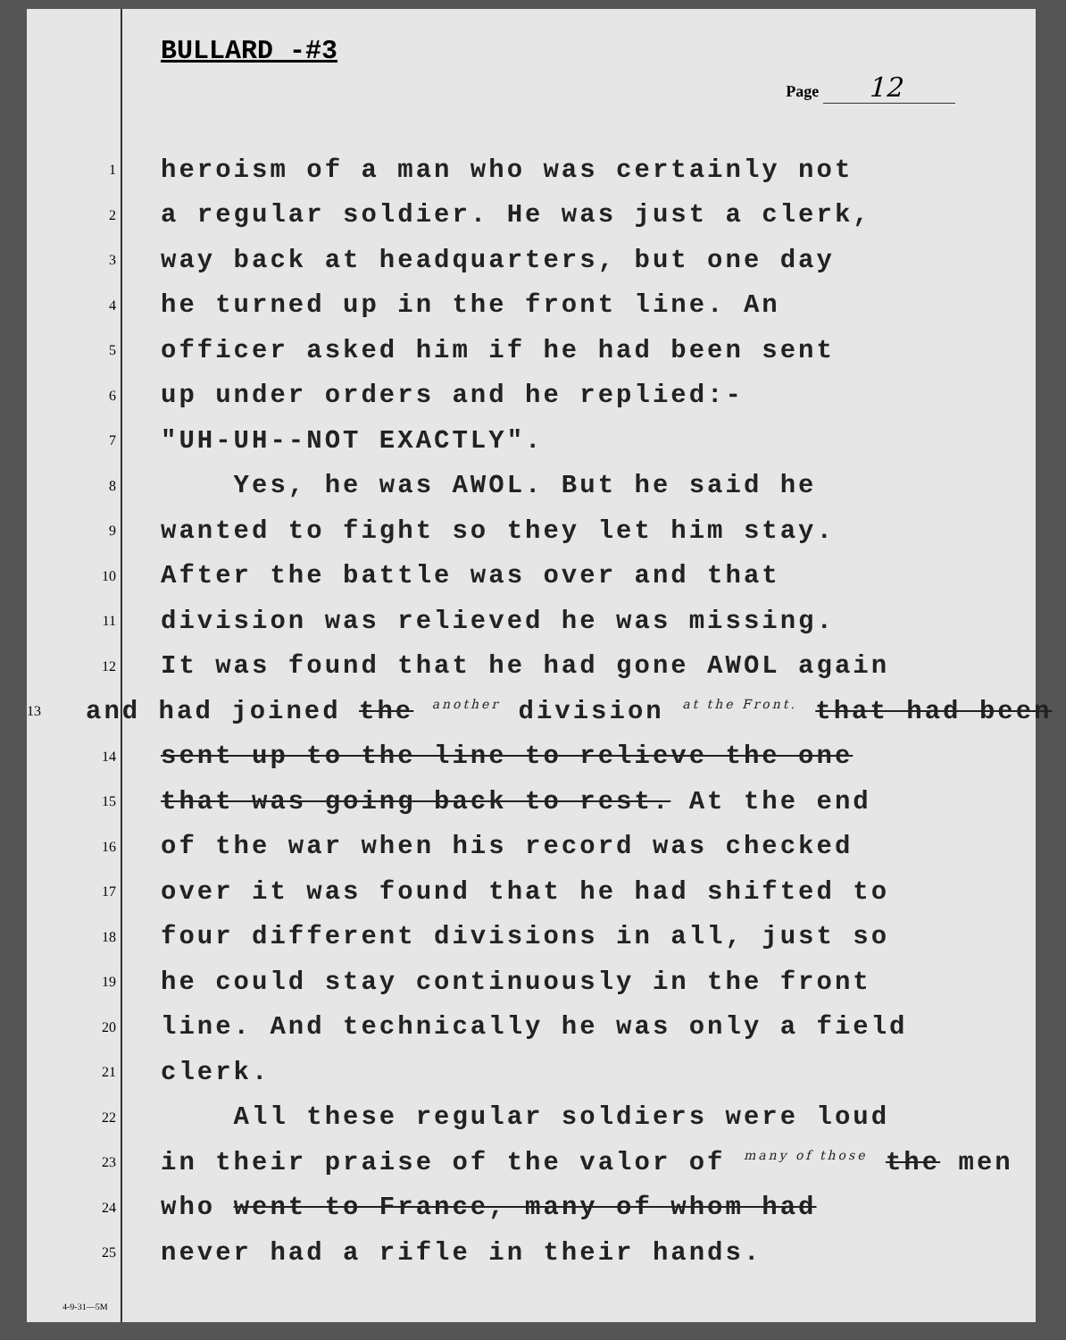BULLARD -#3
Page 12
1
heroism of a man who was certainly not
2
a regular soldier. He was just a clerk,
3
way back at headquarters, but one day
4
he turned up in the front line. An
5
officer asked him if he had been sent
6
up under orders and he replied:-
7
"UH-UH--NOT EXACTLY".
8
Yes, he was AWOL. But he said he
9
wanted to fight so they let him stay.
10
After the battle was over and that
11
division was relieved he was missing.
12
It was found that he had gone AWOL again
13
and had joined the another division at the Front. that had been
14
sent up to the line to relieve the one
15
that was going back to rest. At the end
16
of the war when his record was checked
17
over it was found that he had shifted to
18
four different divisions in all, just so
19
he could stay continuously in the front
20
line. And technically he was only a field
21
clerk.
22
All these regular soldiers were loud
23
in their praise of the valor of many of those the men
24
who went to France, many of whom had
25
never had a rifle in their hands.
4-9-31—5M